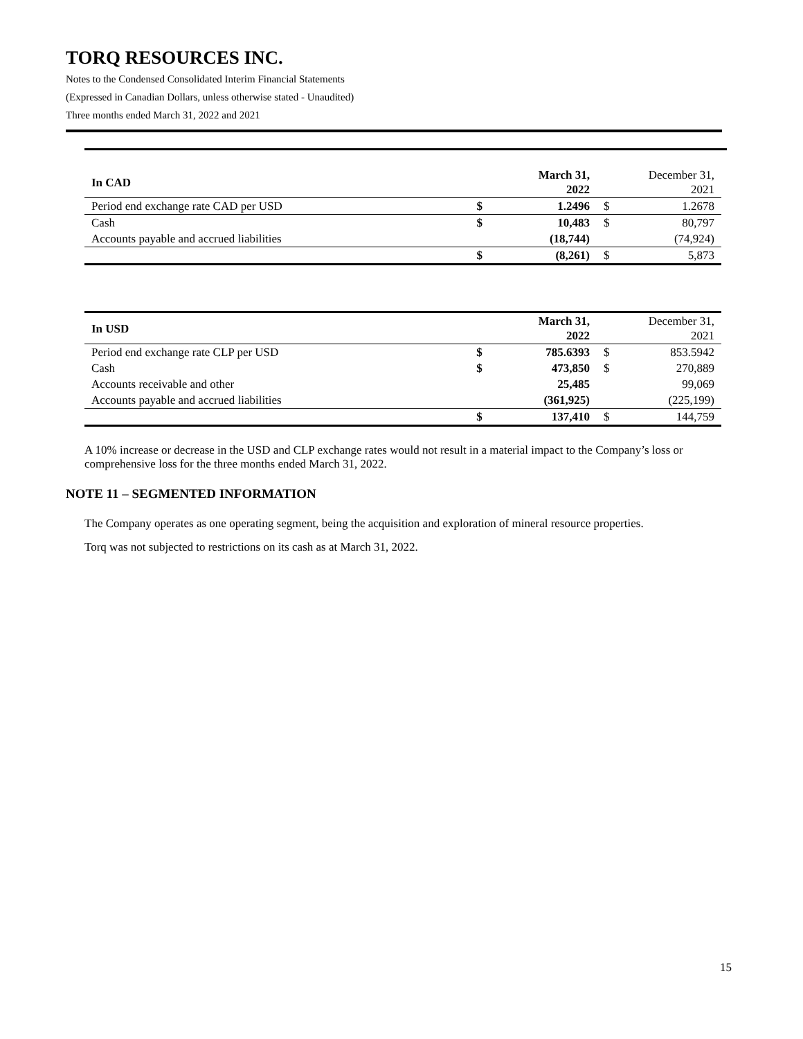TORQ RESOURCES INC.
Notes to the Condensed Consolidated Interim Financial Statements
(Expressed in Canadian Dollars, unless otherwise stated - Unaudited)
Three months ended March 31, 2022 and 2021
| In CAD | | March 31, 2022 | | December 31, 2021 |
| Period end exchange rate CAD per USD | $ | 1.2496 | $ | 1.2678 |
| Cash | $ | 10,483 | $ | 80,797 |
| Accounts payable and accrued liabilities | | (18,744) | | (74,924) |
| | $ | (8,261) | $ | 5,873 |
| In USD | | March 31, 2022 | | December 31, 2021 |
| Period end exchange rate CLP per USD | $ | 785.6393 | $ | 853.5942 |
| Cash | $ | 473,850 | $ | 270,889 |
| Accounts receivable and other | | 25,485 | | 99,069 |
| Accounts payable and accrued liabilities | | (361,925) | | (225,199) |
| | $ | 137,410 | $ | 144,759 |
A 10% increase or decrease in the USD and CLP exchange rates would not result in a material impact to the Company’s loss or comprehensive loss for the three months ended March 31, 2022.
NOTE 11 – SEGMENTED INFORMATION
The Company operates as one operating segment, being the acquisition and exploration of mineral resource properties.
Torq was not subjected to restrictions on its cash as at March 31, 2022.
15